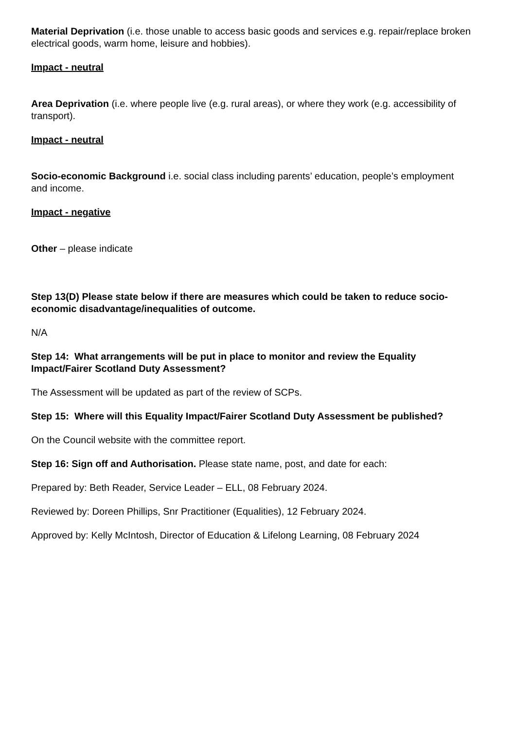Material Deprivation (i.e. those unable to access basic goods and services e.g. repair/replace broken electrical goods, warm home, leisure and hobbies).
Impact - neutral
Area Deprivation (i.e. where people live (e.g. rural areas), or where they work (e.g. accessibility of transport).
Impact - neutral
Socio-economic Background i.e. social class including parents’ education, people’s employment and income.
Impact - negative
Other – please indicate
Step 13(D) Please state below if there are measures which could be taken to reduce socio-economic disadvantage/inequalities of outcome.
N/A
Step 14: What arrangements will be put in place to monitor and review the Equality Impact/Fairer Scotland Duty Assessment?
The Assessment will be updated as part of the review of SCPs.
Step 15: Where will this Equality Impact/Fairer Scotland Duty Assessment be published?
On the Council website with the committee report.
Step 16: Sign off and Authorisation. Please state name, post, and date for each:
Prepared by: Beth Reader, Service Leader – ELL, 08 February 2024.
Reviewed by: Doreen Phillips, Snr Practitioner (Equalities), 12 February 2024.
Approved by: Kelly McIntosh, Director of Education & Lifelong Learning, 08 February 2024